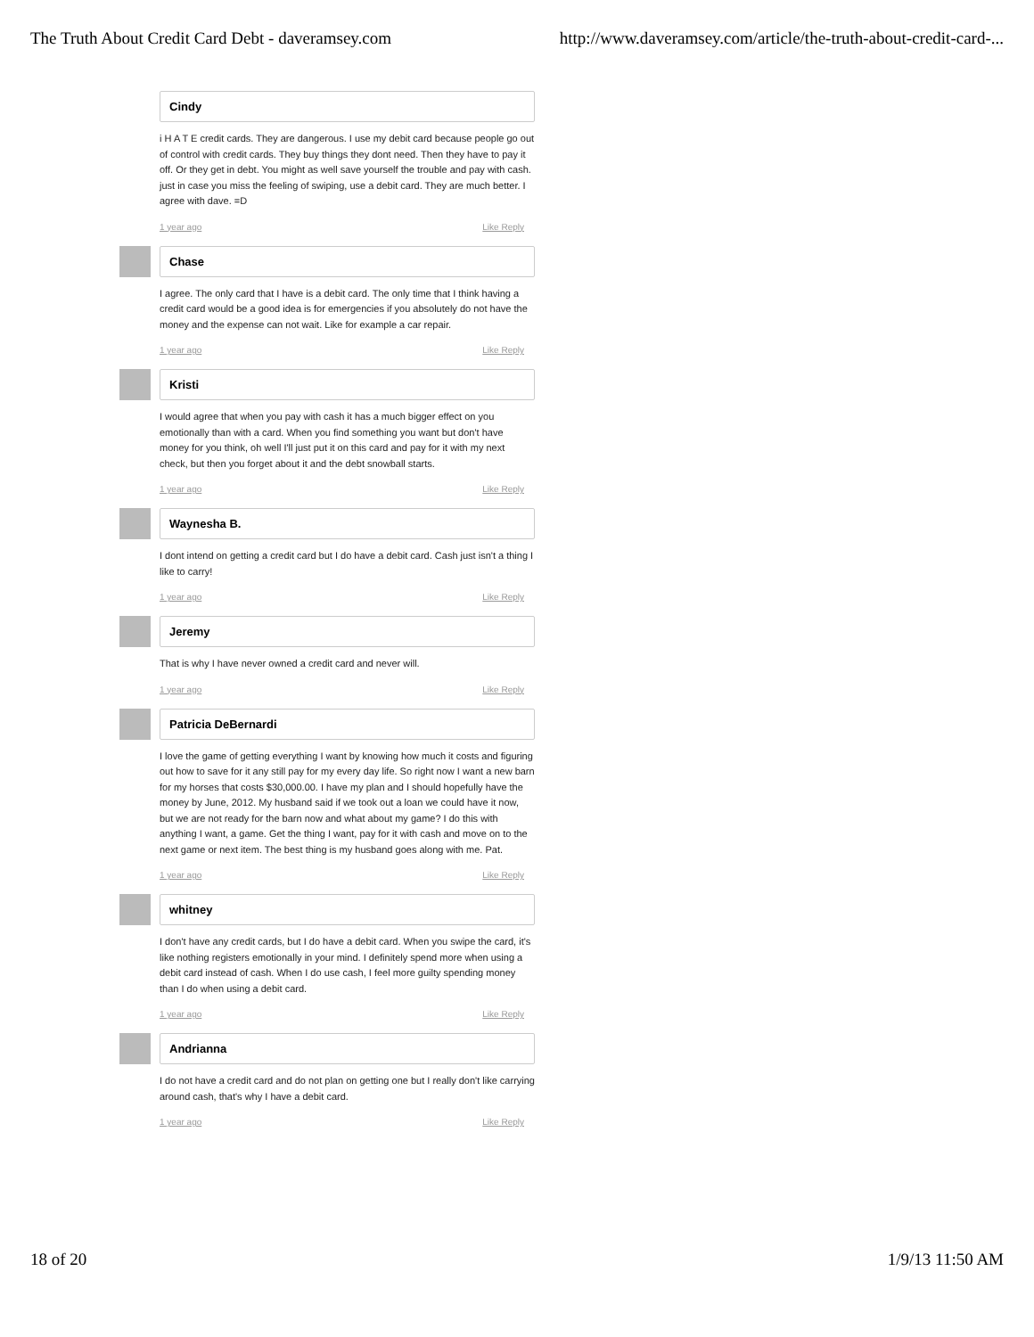The Truth About Credit Card Debt - daveramsey.com http://www.daveramsey.com/article/the-truth-about-credit-card-...
Cindy
i H A T E credit cards. They are dangerous. I use my debit card because people go out of control with credit cards. They buy things they dont need. Then they have to pay it off. Or they get in debt. You might as well save yourself the trouble and pay with cash. just in case you miss the feeling of swiping, use a debit card. They are much better. I agree with dave. =D
1 year ago Like Reply
Chase
I agree. The only card that I have is a debit card. The only time that I think having a credit card would be a good idea is for emergencies if you absolutely do not have the money and the expense can not wait. Like for example a car repair.
1 year ago Like Reply
Kristi
I would agree that when you pay with cash it has a much bigger effect on you emotionally than with a card. When you find something you want but don't have money for you think, oh well I'll just put it on this card and pay for it with my next check, but then you forget about it and the debt snowball starts.
1 year ago Like Reply
Waynesha B.
I dont intend on getting a credit card but I do have a debit card. Cash just isn't a thing I like to carry!
1 year ago Like Reply
Jeremy
That is why I have never owned a credit card and never will.
1 year ago Like Reply
Patricia DeBernardi
I love the game of getting everything I want by knowing how much it costs and figuring out how to save for it any still pay for my every day life. So right now I want a new barn for my horses that costs $30,000.00. I have my plan and I should hopefully have the money by June, 2012. My husband said if we took out a loan we could have it now, but we are not ready for the barn now and what about my game? I do this with anything I want, a game. Get the thing I want, pay for it with cash and move on to the next game or next item. The best thing is my husband goes along with me. Pat.
1 year ago Like Reply
whitney
I don't have any credit cards, but I do have a debit card. When you swipe the card, it's like nothing registers emotionally in your mind. I definitely spend more when using a debit card instead of cash. When I do use cash, I feel more guilty spending money than I do when using a debit card.
1 year ago Like Reply
Andrianna
I do not have a credit card and do not plan on getting one but I really don't like carrying around cash, that's why I have a debit card.
1 year ago Like Reply
18 of 20 1/9/13 11:50 AM